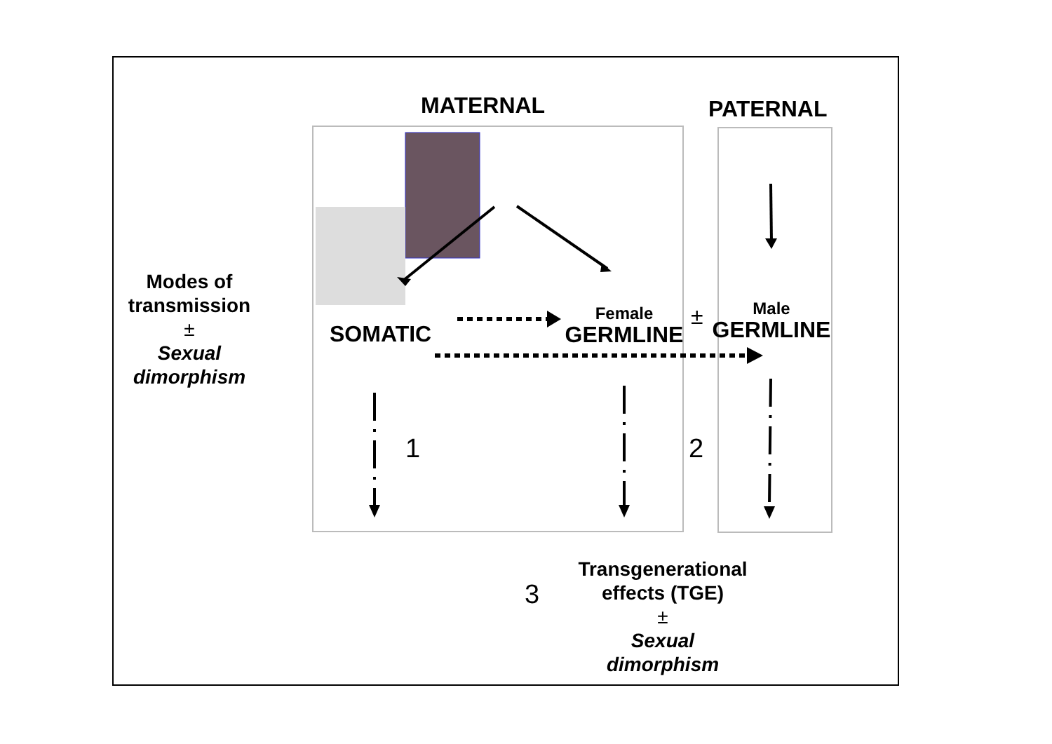MATERNAL PATERNAL
Modes of
transmission
±
Sexual
dimorphism
SOMATIC
Female
GERMLINE
±
Male
GERMLINE
1 2
3
Transgenerational
effects (TGE)
±
Sexual
dimorphism